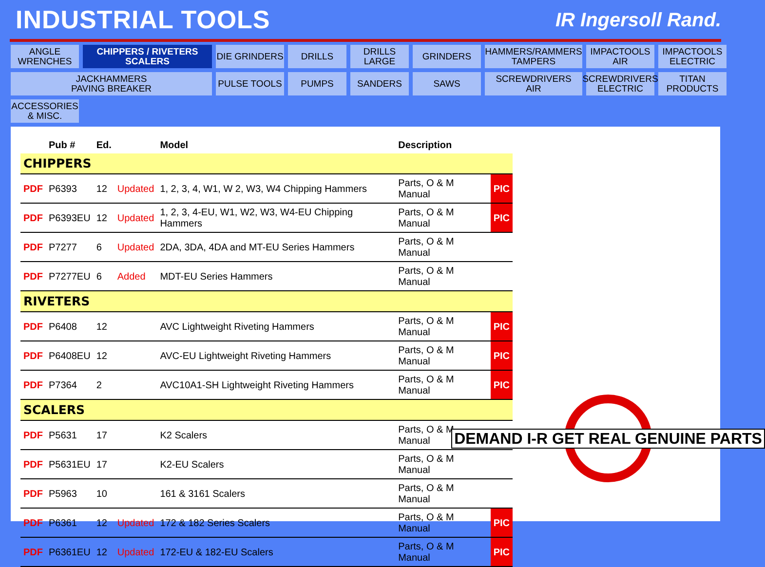INDUSTRIAL TOOLS
IR Ingersoll Rand.
ANGLE
WRENCHES
CHIPPERS / RIVETERS
SCALERS
DIE GRINDERS
DRILLS
DRILLS
LARGE
GRINDERS
HAMMERS/RAMMERS
TAMPERS
IMPACTOOLS
AIR
IMPACTOOLS
ELECTRIC
JACKHAMMERS
PAVING BREAKER
PULSE TOOLS
PUMPS
SANDERS
SAWS
SCREWDRIVERS
AIR
SCREWDRIVERS
ELECTRIC
TITAN
PRODUCTS
ACCESSORIES
& MISC.
| | Pub # | Ed. | | Model | Description | |
| --- | --- | --- | --- | --- | --- | --- |
| CHIPPERS | | | | | | |
| PDF | P6393 | 12 | Updated | 1, 2, 3, 4, W1, W 2, W3, W4 Chipping Hammers | Parts, O & M Manual | PIC |
| PDF | P6393EU | 12 | Updated | 1, 2, 3, 4-EU, W1, W2, W3, W4-EU Chipping Hammers | Parts, O & M Manual | PIC |
| PDF | P7277 | 6 | Updated | 2DA, 3DA, 4DA and MT-EU Series Hammers | Parts, O & M Manual | |
| PDF | P7277EU | 6 | Added | MDT-EU Series Hammers | Parts, O & M Manual | |
| RIVETERS | | | | | | |
| PDF | P6408 | 12 | | AVC Lightweight Riveting Hammers | Parts, O & M Manual | PIC |
| PDF | P6408EU | 12 | | AVC-EU Lightweight Riveting Hammers | Parts, O & M Manual | PIC |
| PDF | P7364 | 2 | | AVC10A1-SH Lightweight Riveting Hammers | Parts, O & M Manual | PIC |
| SCALERS | | | | | | |
| PDF | P5631 | 17 | | K2 Scalers | Parts, O & M Manual | |
| PDF | P5631EU | 17 | | K2-EU Scalers | Parts, O & M Manual | |
| PDF | P5963 | 10 | | 161 & 3161 Scalers | Parts, O & M Manual | |
| PDF | P6361 | 12 | Updated | 172 & 182 Series Scalers | Parts, O & M Manual | PIC |
| PDF | P6361EU | 12 | Updated | 172-EU & 182-EU Scalers | Parts, O & M Manual | PIC |
DEMAND I-R GET REAL GENUINE PARTS